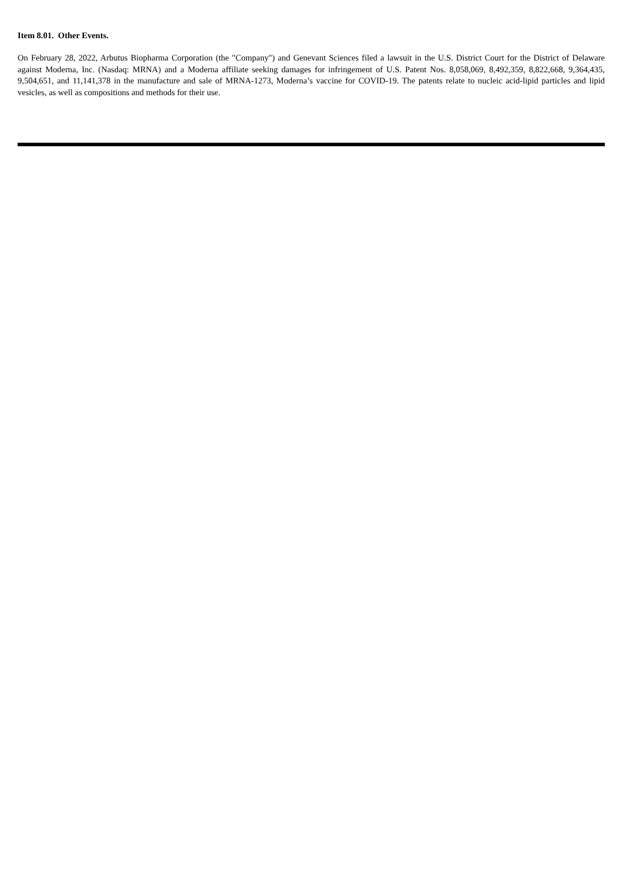Item 8.01. Other Events.
On February 28, 2022, Arbutus Biopharma Corporation (the "Company") and Genevant Sciences filed a lawsuit in the U.S. District Court for the District of Delaware against Moderna, Inc. (Nasdaq: MRNA) and a Moderna affiliate seeking damages for infringement of U.S. Patent Nos. 8,058,069, 8,492,359, 8,822,668, 9,364,435, 9,504,651, and 11,141,378 in the manufacture and sale of MRNA-1273, Moderna’s vaccine for COVID-19. The patents relate to nucleic acid-lipid particles and lipid vesicles, as well as compositions and methods for their use.